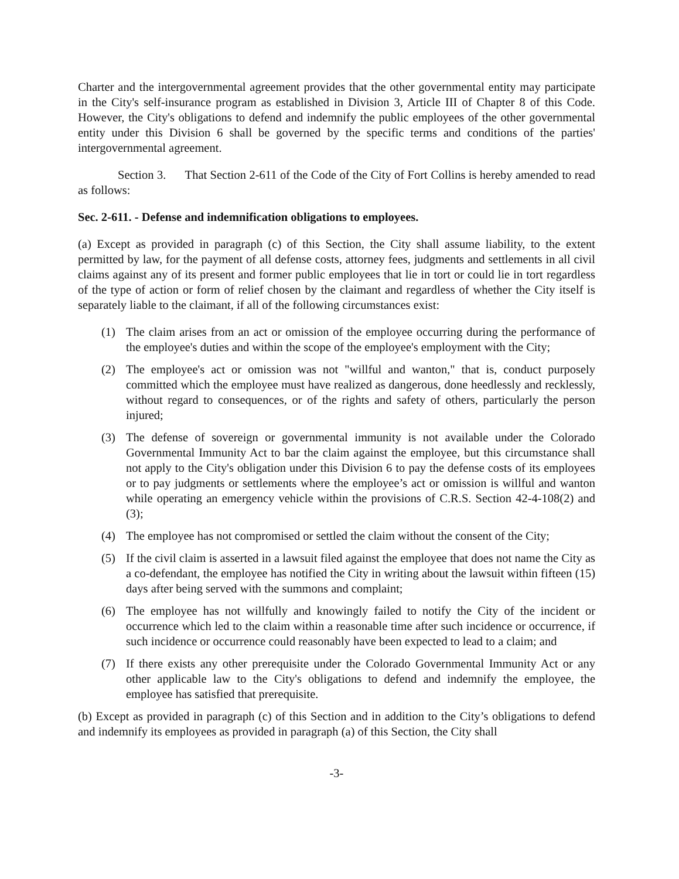Charter and the intergovernmental agreement provides that the other governmental entity may participate in the City's self-insurance program as established in Division 3, Article III of Chapter 8 of this Code. However, the City's obligations to defend and indemnify the public employees of the other governmental entity under this Division 6 shall be governed by the specific terms and conditions of the parties' intergovernmental agreement.
Section 3. That Section 2-611 of the Code of the City of Fort Collins is hereby amended to read as follows:
Sec. 2-611. - Defense and indemnification obligations to employees.
(a) Except as provided in paragraph (c) of this Section, the City shall assume liability, to the extent permitted by law, for the payment of all defense costs, attorney fees, judgments and settlements in all civil claims against any of its present and former public employees that lie in tort or could lie in tort regardless of the type of action or form of relief chosen by the claimant and regardless of whether the City itself is separately liable to the claimant, if all of the following circumstances exist:
(1) The claim arises from an act or omission of the employee occurring during the performance of the employee's duties and within the scope of the employee's employment with the City;
(2) The employee's act or omission was not "willful and wanton," that is, conduct purposely committed which the employee must have realized as dangerous, done heedlessly and recklessly, without regard to consequences, or of the rights and safety of others, particularly the person injured;
(3) The defense of sovereign or governmental immunity is not available under the Colorado Governmental Immunity Act to bar the claim against the employee, but this circumstance shall not apply to the City's obligation under this Division 6 to pay the defense costs of its employees or to pay judgments or settlements where the employee’s act or omission is willful and wanton while operating an emergency vehicle within the provisions of C.R.S. Section 42-4-108(2) and (3);
(4) The employee has not compromised or settled the claim without the consent of the City;
(5) If the civil claim is asserted in a lawsuit filed against the employee that does not name the City as a co-defendant, the employee has notified the City in writing about the lawsuit within fifteen (15) days after being served with the summons and complaint;
(6) The employee has not willfully and knowingly failed to notify the City of the incident or occurrence which led to the claim within a reasonable time after such incidence or occurrence, if such incidence or occurrence could reasonably have been expected to lead to a claim; and
(7) If there exists any other prerequisite under the Colorado Governmental Immunity Act or any other applicable law to the City's obligations to defend and indemnify the employee, the employee has satisfied that prerequisite.
(b) Except as provided in paragraph (c) of this Section and in addition to the City’s obligations to defend and indemnify its employees as provided in paragraph (a) of this Section, the City shall
-3-